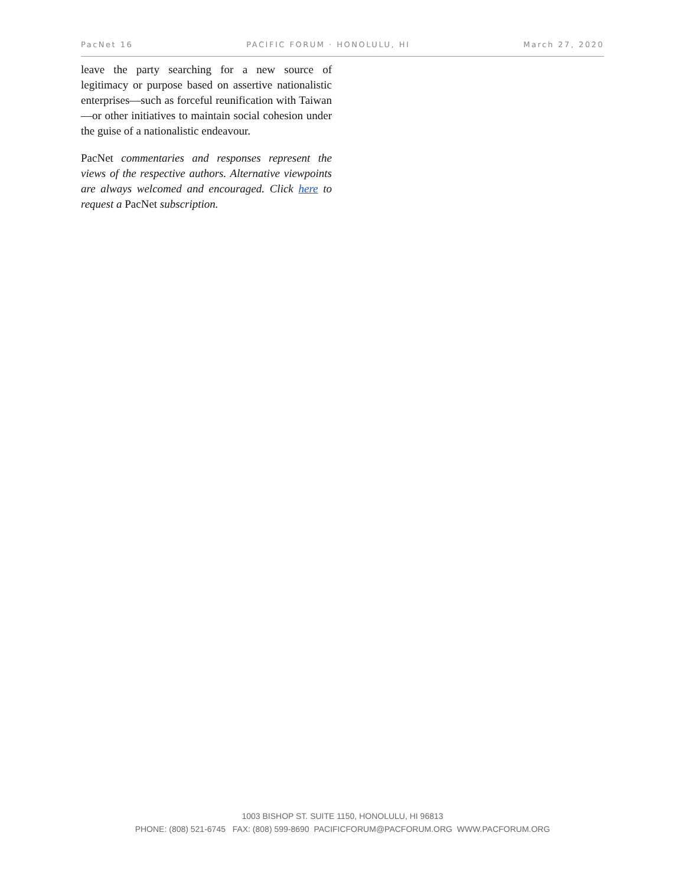PacNet 16 PACIFIC FORUM · HONOLULU, HI March 27, 2020
leave the party searching for a new source of legitimacy or purpose based on assertive nationalistic enterprises—such as forceful reunification with Taiwan—or other initiatives to maintain social cohesion under the guise of a nationalistic endeavour.
PacNet commentaries and responses represent the views of the respective authors. Alternative viewpoints are always welcomed and encouraged. Click here to request a PacNet subscription.
1003 BISHOP ST. SUITE 1150, HONOLULU, HI 96813
PHONE: (808) 521-6745 FAX: (808) 599-8690 PACIFICFORUM@PACFORUM.ORG WWW.PACFORUM.ORG